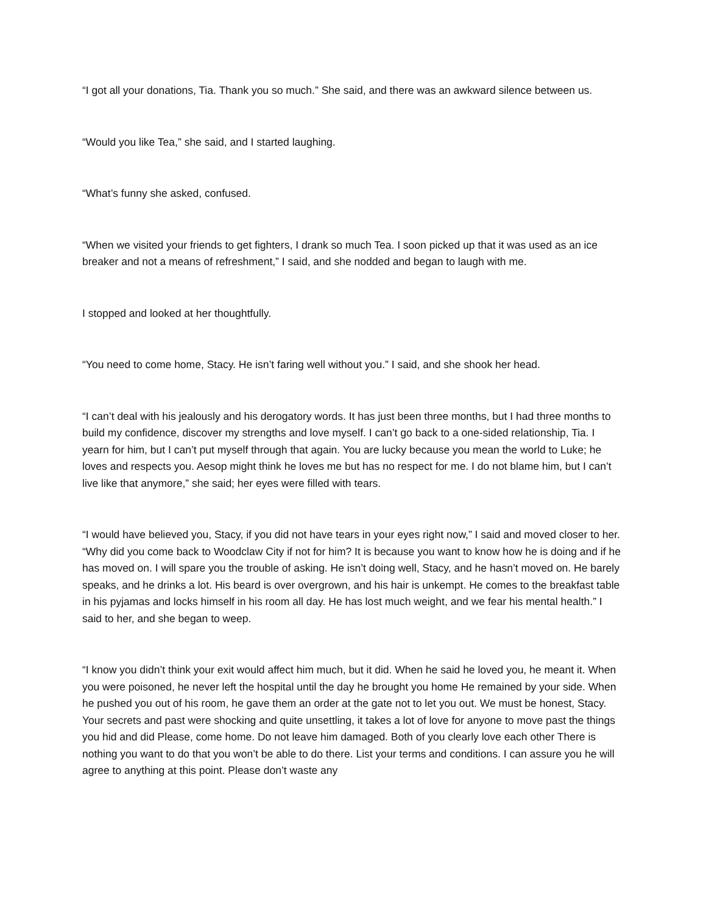“I got all your donations, Tia. Thank you so much.” She said, and there was an awkward silence between us.
“Would you like Tea,” she said, and I started laughing.
“What’s funny she asked, confused.
“When we visited your friends to get fighters, I drank so much Tea. I soon picked up that it was used as an ice breaker and not a means of refreshment,” I said, and she nodded and began to laugh with me.
I stopped and looked at her thoughtfully.
“You need to come home, Stacy. He isn’t faring well without you.” I said, and she shook her head.
“I can’t deal with his jealously and his derogatory words. It has just been three months, but I had three months to build my confidence, discover my strengths and love myself. I can’t go back to a one-sided relationship, Tia. I yearn for him, but I can’t put myself through that again. You are lucky because you mean the world to Luke; he loves and respects you. Aesop might think he loves me but has no respect for me. I do not blame him, but I can’t live like that anymore,” she said; her eyes were filled with tears.
“I would have believed you, Stacy, if you did not have tears in your eyes right now,” I said and moved closer to her. “Why did you come back to Woodclaw City if not for him? It is because you want to know how he is doing and if he has moved on. I will spare you the trouble of asking. He isn’t doing well, Stacy, and he hasn’t moved on. He barely speaks, and he drinks a lot. His beard is over overgrown, and his hair is unkempt. He comes to the breakfast table in his pyjamas and locks himself in his room all day. He has lost much weight, and we fear his mental health.” I said to her, and she began to weep.
“I know you didn’t think your exit would affect him much, but it did. When he said he loved you, he meant it. When you were poisoned, he never left the hospital until the day he brought you home He remained by your side. When he pushed you out of his room, he gave them an order at the gate not to let you out. We must be honest, Stacy. Your secrets and past were shocking and quite unsettling, it takes a lot of love for anyone to move past the things you hid and did Please, come home. Do not leave him damaged. Both of you clearly love each other There is nothing you want to do that you won’t be able to do there. List your terms and conditions. I can assure you he will agree to anything at this point. Please don’t waste any